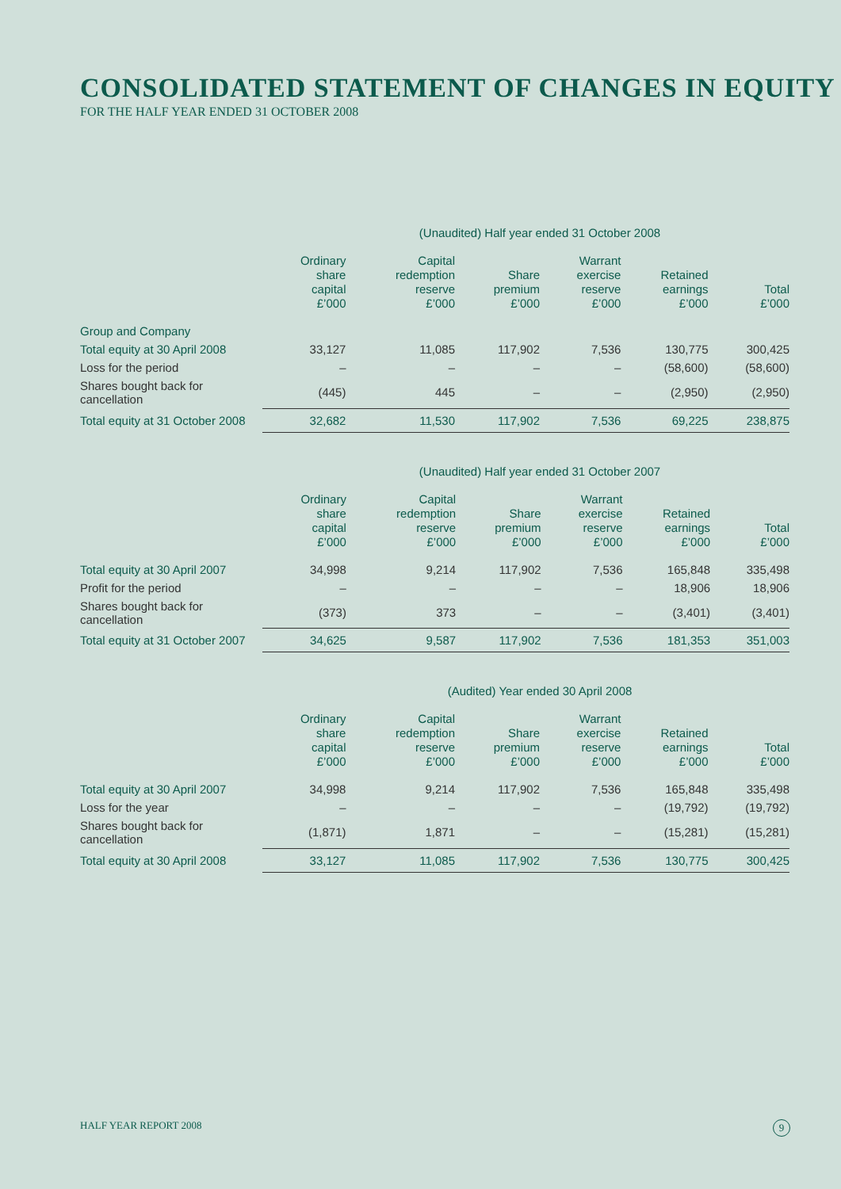CONSOLIDATED STATEMENT OF CHANGES IN EQUITY
FOR THE HALF YEAR ENDED 31 OCTOBER 2008
(Unaudited) Half year ended 31 October 2008
| | Ordinary share capital £’000 | Capital redemption reserve £’000 | Share premium £’000 | Warrant exercise reserve £’000 | Retained earnings £’000 | Total £’000 |
| --- | --- | --- | --- | --- | --- | --- |
| Group and Company | | | | | | |
| Total equity at 30 April 2008 | 33,127 | 11,085 | 117,902 | 7,536 | 130,775 | 300,425 |
| Loss for the period | – | – | – | – | (58,600) | (58,600) |
| Shares bought back for cancellation | (445) | 445 | – | – | (2,950) | (2,950) |
| Total equity at 31 October 2008 | 32,682 | 11,530 | 117,902 | 7,536 | 69,225 | 238,875 |
(Unaudited) Half year ended 31 October 2007
| | Ordinary share capital £’000 | Capital redemption reserve £’000 | Share premium £’000 | Warrant exercise reserve £’000 | Retained earnings £’000 | Total £’000 |
| --- | --- | --- | --- | --- | --- | --- |
| Total equity at 30 April 2007 | 34,998 | 9,214 | 117,902 | 7,536 | 165,848 | 335,498 |
| Profit for the period | – | – | – | – | 18,906 | 18,906 |
| Shares bought back for cancellation | (373) | 373 | – | – | (3,401) | (3,401) |
| Total equity at 31 October 2007 | 34,625 | 9,587 | 117,902 | 7,536 | 181,353 | 351,003 |
(Audited) Year ended 30 April 2008
| | Ordinary share capital £’000 | Capital redemption reserve £’000 | Share premium £’000 | Warrant exercise reserve £’000 | Retained earnings £’000 | Total £’000 |
| --- | --- | --- | --- | --- | --- | --- |
| Total equity at 30 April 2007 | 34,998 | 9,214 | 117,902 | 7,536 | 165,848 | 335,498 |
| Loss for the year | – | – | – | – | (19,792) | (19,792) |
| Shares bought back for cancellation | (1,871) | 1,871 | – | – | (15,281) | (15,281) |
| Total equity at 30 April 2008 | 33,127 | 11,085 | 117,902 | 7,536 | 130,775 | 300,425 |
HALF YEAR REPORT 2008 9